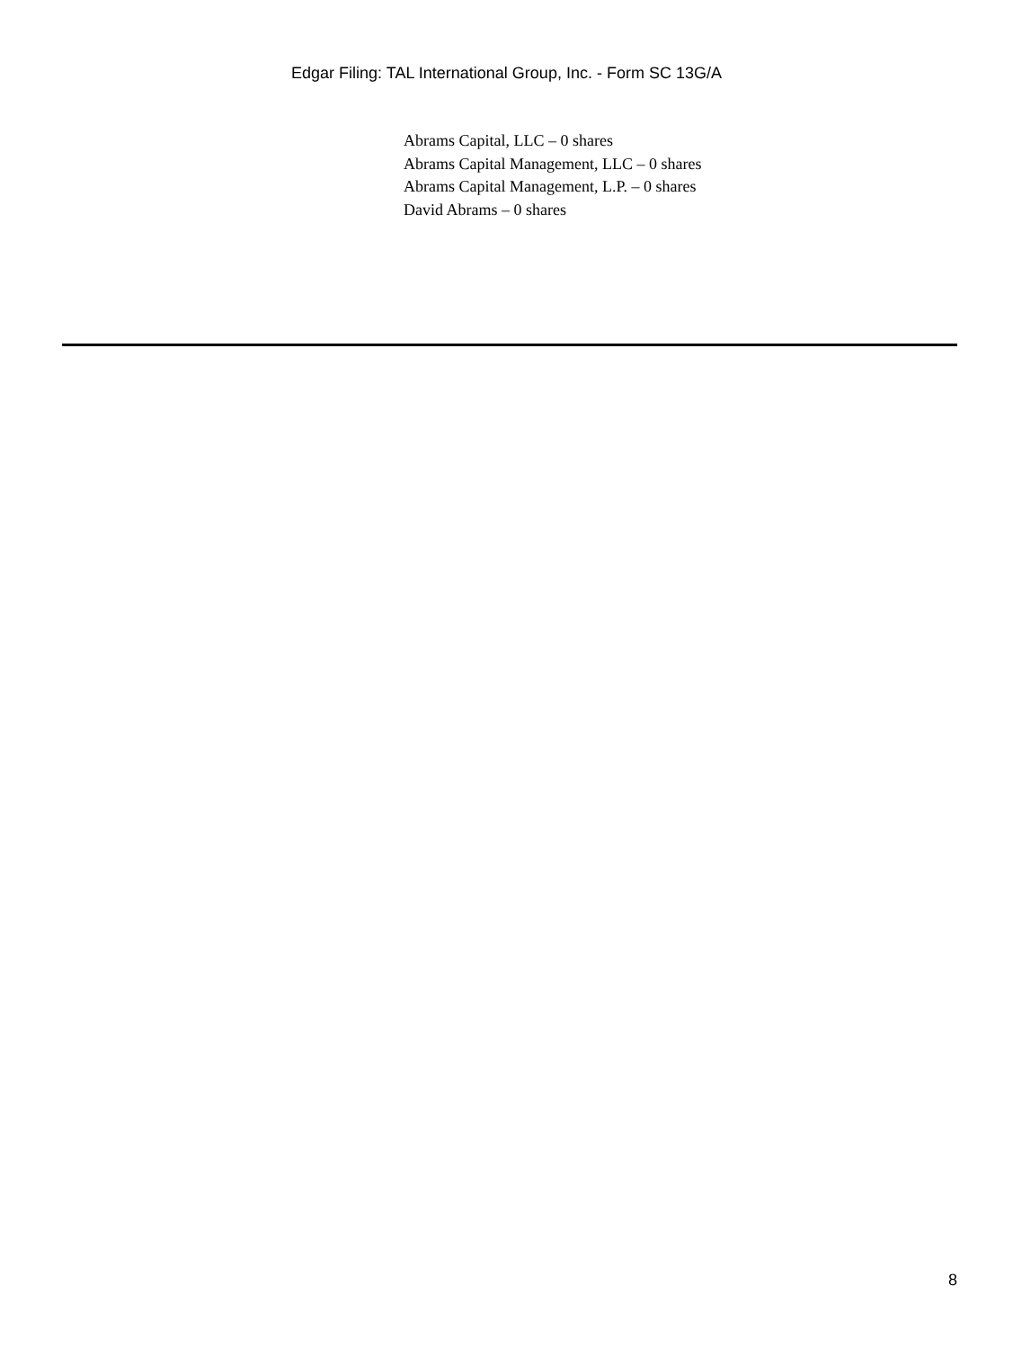Edgar Filing: TAL International Group, Inc. - Form SC 13G/A
Abrams Capital, LLC – 0 shares
Abrams Capital Management, LLC – 0 shares
Abrams Capital Management, L.P. – 0 shares
David Abrams – 0 shares
8